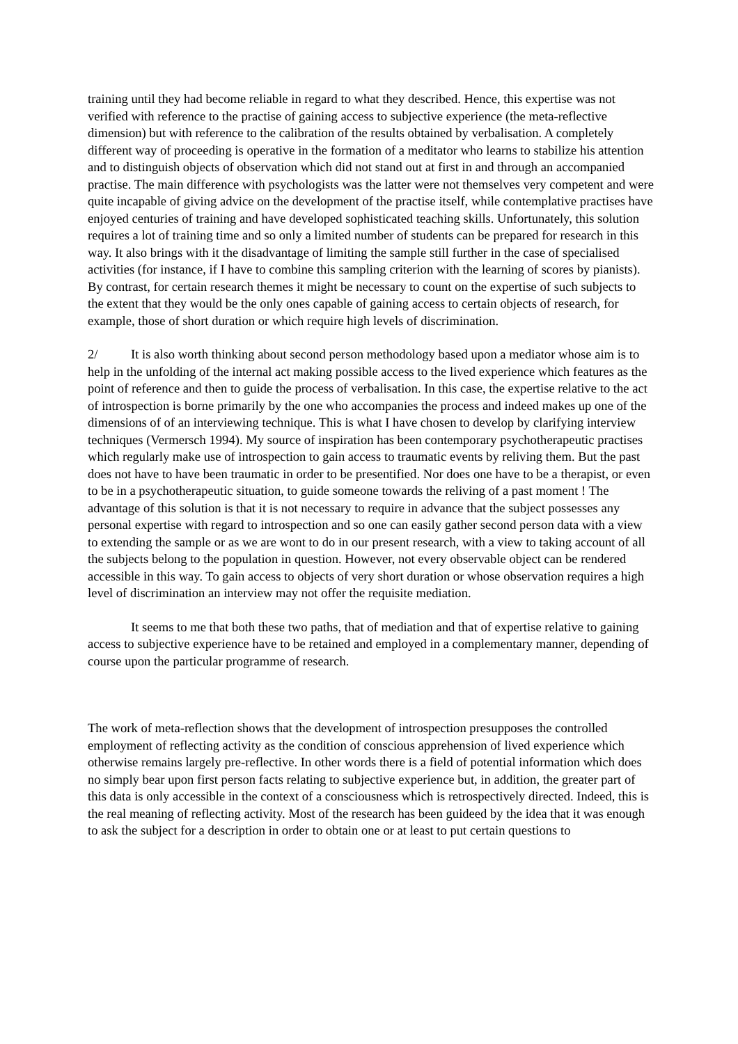training until they had become reliable in regard to what they described. Hence, this expertise was not verified with reference to the practise of gaining access to subjective experience (the meta-reflective dimension) but with reference to the calibration of the results obtained by verbalisation. A completely different way of proceeding is operative in the formation of a meditator who learns to stabilize his attention and to distinguish objects of observation which did not stand out at first in and through an accompanied practise. The main difference with psychologists was the latter were not themselves very competent and were quite incapable of giving advice on the development of the practise itself, while contemplative practises have enjoyed centuries of training and have developed sophisticated teaching skills. Unfortunately, this solution requires a lot of training time and so only a limited number of students can be prepared for research in this way. It also brings with it the disadvantage of limiting the sample still further in the case of specialised activities (for instance, if I have to combine this sampling criterion with the learning of scores by pianists). By contrast, for certain research themes it might be necessary to count on the expertise of such subjects to the extent that they would be the only ones capable of gaining access to certain objects of research, for example, those of short duration or which require high levels of discrimination.
2/ It is also worth thinking about second person methodology based upon a mediator whose aim is to help in the unfolding of the internal act making possible access to the lived experience which features as the point of reference and then to guide the process of verbalisation. In this case, the expertise relative to the act of introspection is borne primarily by the one who accompanies the process and indeed makes up one of the dimensions of of an interviewing technique. This is what I have chosen to develop by clarifying interview techniques (Vermersch 1994). My source of inspiration has been contemporary psychotherapeutic practises which regularly make use of introspection to gain access to traumatic events by reliving them. But the past does not have to have been traumatic in order to be presentified. Nor does one have to be a therapist, or even to be in a psychotherapeutic situation, to guide someone towards the reliving of a past moment ! The advantage of this solution is that it is not necessary to require in advance that the subject possesses any personal expertise with regard to introspection and so one can easily gather second person data with a view to extending the sample or as we are wont to do in our present research, with a view to taking account of all the subjects belong to the population in question. However, not every observable object can be rendered accessible in this way. To gain access to objects of very short duration or whose observation requires a high level of discrimination an interview may not offer the requisite mediation.
It seems to me that both these two paths, that of mediation and that of expertise relative to gaining access to subjective experience have to be retained and employed in a complementary manner, depending of course upon the particular programme of research.
The work of meta-reflection shows that the development of introspection presupposes the controlled employment of reflecting activity as the condition of conscious apprehension of lived experience which otherwise remains largely pre-reflective. In other words there is a field of potential information which does no simply bear upon first person facts relating to subjective experience but, in addition, the greater part of this data is only accessible in the context of a consciousness which is retrospectively directed. Indeed, this is the real meaning of reflecting activity. Most of the research has been guideed by the idea that it was enough to ask the subject for a description in order to obtain one or at least to put certain questions to